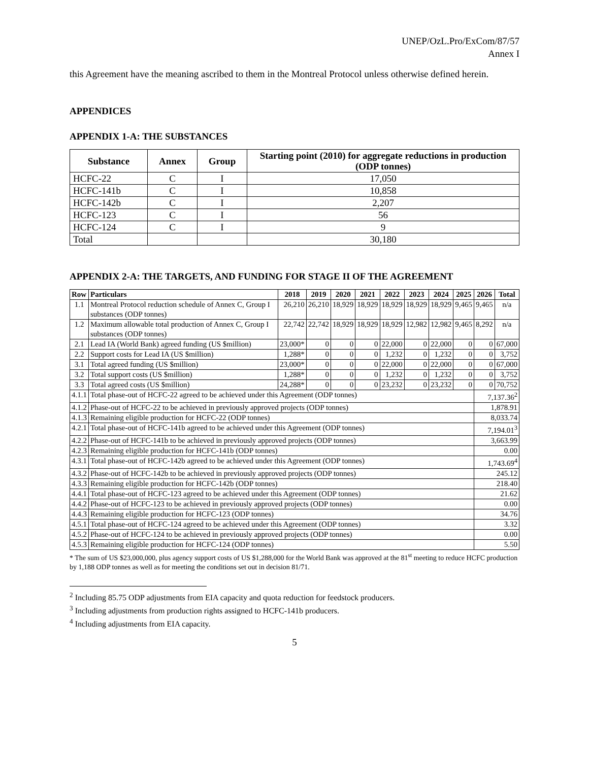UNEP/OzL.Pro/ExCom/87/57
Annex I
this Agreement have the meaning ascribed to them in the Montreal Protocol unless otherwise defined herein.
APPENDICES
APPENDIX 1-A: THE SUBSTANCES
| Substance | Annex | Group | Starting point (2010) for aggregate reductions in production (ODP tonnes) |
| --- | --- | --- | --- |
| HCFC-22 | C | I | 17,050 |
| HCFC-141b | C | I | 10,858 |
| HCFC-142b | C | I | 2,207 |
| HCFC-123 | C | I | 56 |
| HCFC-124 | C | I | 9 |
| Total | | | 30,180 |
APPENDIX 2-A: THE TARGETS, AND FUNDING FOR STAGE II OF THE AGREEMENT
| Row | Particulars | 2018 | 2019 | 2020 | 2021 | 2022 | 2023 | 2024 | 2025 | 2026 | Total |
| --- | --- | --- | --- | --- | --- | --- | --- | --- | --- | --- | --- |
| 1.1 | Montreal Protocol reduction schedule of Annex C, Group I substances (ODP tonnes) | 26,210 | 26,210 | 18,929 | 18,929 | 18,929 | 18,929 | 18,929 | 9,465 | 9,465 | n/a |
| 1.2 | Maximum allowable total production of Annex C, Group I substances (ODP tonnes) | 22,742 | 22,742 | 18,929 | 18,929 | 18,929 | 12,982 | 12,982 | 9,465 | 8,292 | n/a |
| 2.1 | Lead IA (World Bank) agreed funding (US $million) | 23,000* | 0 | 0 | 0 | 22,000 | 0 | 22,000 | 0 | 0 | 67,000 |
| 2.2 | Support costs for Lead IA (US $million) | 1,288* | 0 | 0 | 0 | 1,232 | 0 | 1,232 | 0 | 0 | 3,752 |
| 3.1 | Total agreed funding (US $million) | 23,000* | 0 | 0 | 0 | 22,000 | 0 | 22,000 | 0 | 0 | 67,000 |
| 3.2 | Total support costs (US $million) | 1,288* | 0 | 0 | 0 | 1,232 | 0 | 1,232 | 0 | 0 | 3,752 |
| 3.3 | Total agreed costs (US $million) | 24,288* | 0 | 0 | 0 | 23,232 | 0 | 23,232 | 0 | 0 | 70,752 |
| 4.1.1 | Total phase-out of HCFC-22 agreed to be achieved under this Agreement (ODP tonnes) | | | | | | | | | 7,137.36<sup>2</sup> | |
| 4.1.2 | Phase-out of HCFC-22 to be achieved in previously approved projects (ODP tonnes) | | | | | | | | | 1,878.91 | |
| 4.1.3 | Remaining eligible production for HCFC-22 (ODP tonnes) | | | | | | | | | 8,033.74 | |
| 4.2.1 | Total phase-out of HCFC-141b agreed to be achieved under this Agreement (ODP tonnes) | | | | | | | | | 7,194.01<sup>3</sup> | |
| 4.2.2 | Phase-out of HCFC-141b to be achieved in previously approved projects (ODP tonnes) | | | | | | | | | 3,663.99 | |
| 4.2.3 | Remaining eligible production for HCFC-141b (ODP tonnes) | | | | | | | | | 0.00 | |
| 4.3.1 | Total phase-out of HCFC-142b agreed to be achieved under this Agreement (ODP tonnes) | | | | | | | | | 1,743.69<sup>4</sup> | |
| 4.3.2 | Phase-out of HCFC-142b to be achieved in previously approved projects (ODP tonnes) | | | | | | | | | 245.12 | |
| 4.3.3 | Remaining eligible production for HCFC-142b (ODP tonnes) | | | | | | | | | 218.40 | |
| 4.4.1 | Total phase-out of HCFC-123 agreed to be achieved under this Agreement (ODP tonnes) | | | | | | | | | 21.62 | |
| 4.4.2 | Phase-out of HCFC-123 to be achieved in previously approved projects (ODP tonnes) | | | | | | | | | 0.00 | |
| 4.4.3 | Remaining eligible production for HCFC-123 (ODP tonnes) | | | | | | | | | 34.76 | |
| 4.5.1 | Total phase-out of HCFC-124 agreed to be achieved under this Agreement (ODP tonnes) | | | | | | | | | 3.32 | |
| 4.5.2 | Phase-out of HCFC-124 to be achieved in previously approved projects (ODP tonnes) | | | | | | | | | 0.00 | |
| 4.5.3 | Remaining eligible production for HCFC-124 (ODP tonnes) | | | | | | | | | 5.50 | |
* The sum of US $23,000,000, plus agency support costs of US $1,288,000 for the World Bank was approved at the 81<sup>st</sup> meeting to reduce HCFC production by 1,188 ODP tonnes as well as for meeting the conditions set out in decision 81/71.
<sup>2</sup> Including 85.75 ODP adjustments from EIA capacity and quota reduction for feedstock producers.
<sup>3</sup> Including adjustments from production rights assigned to HCFC-141b producers.
<sup>4</sup> Including adjustments from EIA capacity.
5